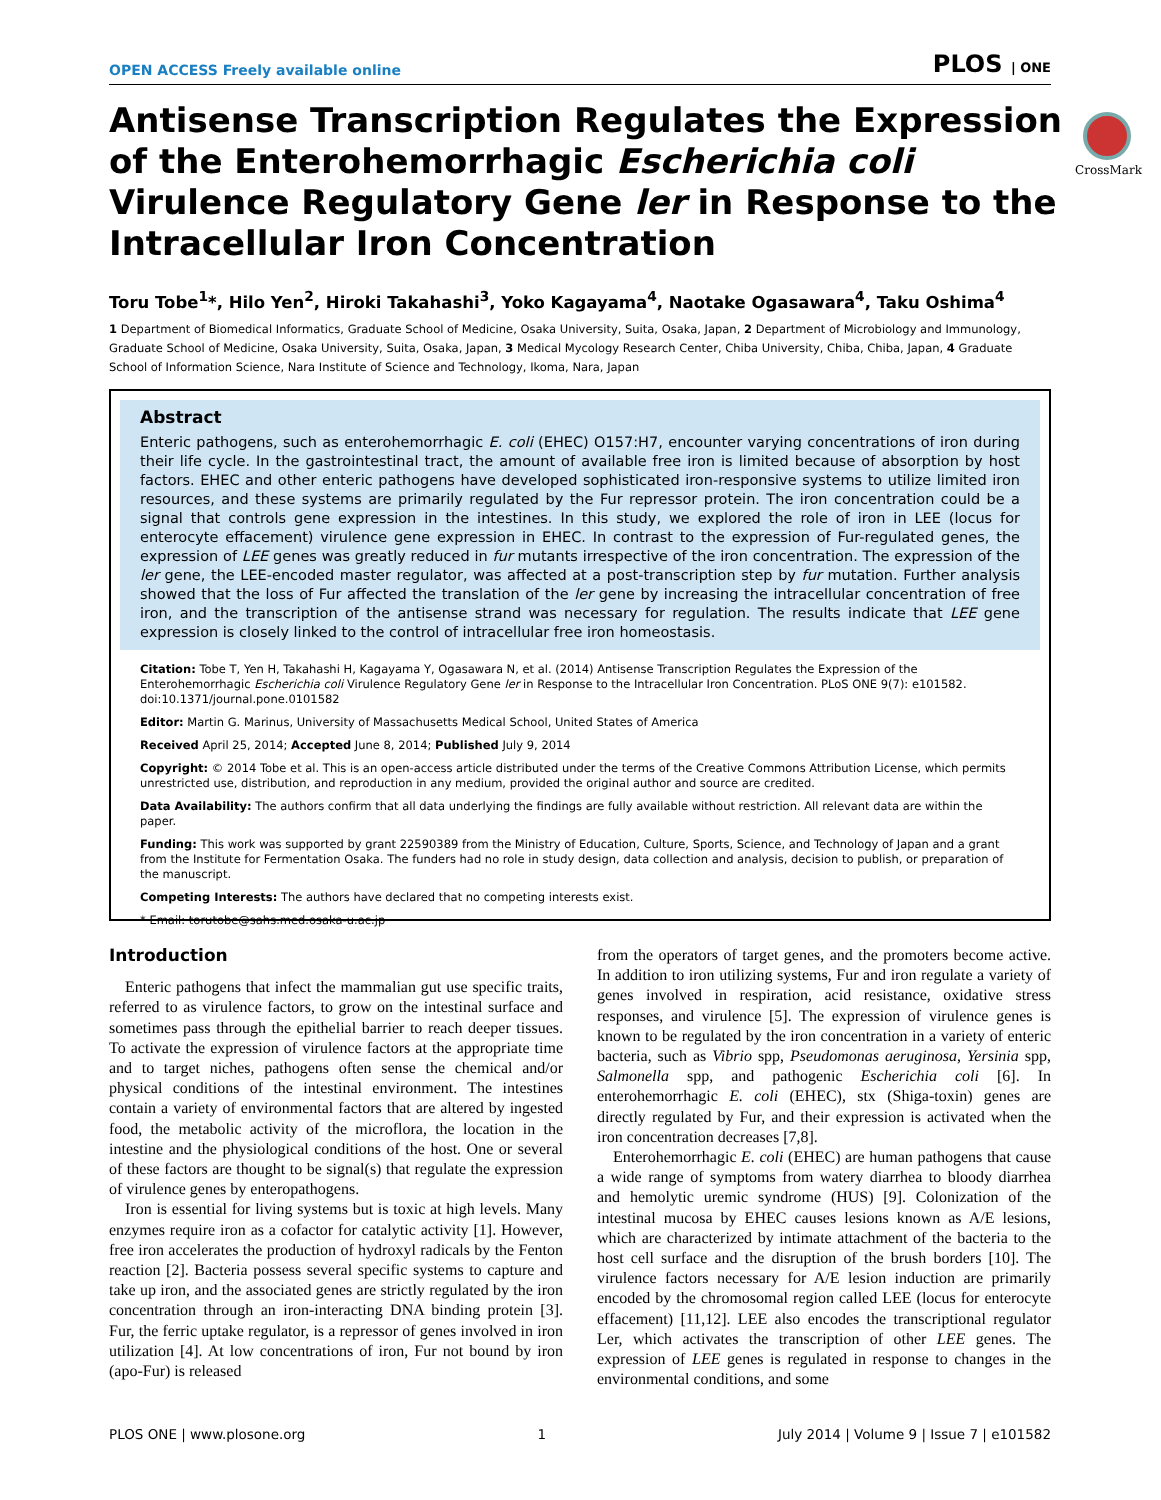OPEN ACCESS Freely available online PLOS | ONE
Antisense Transcription Regulates the Expression of the Enterohemorrhagic Escherichia coli Virulence Regulatory Gene ler in Response to the Intracellular Iron Concentration
CrossMark
Toru Tobe<sup>1</sup>*, Hilo Yen<sup>2</sup>, Hiroki Takahashi<sup>3</sup>, Yoko Kagayama<sup>4</sup>, Naotake Ogasawara<sup>4</sup>, Taku Oshima<sup>4</sup>
1 Department of Biomedical Informatics, Graduate School of Medicine, Osaka University, Suita, Osaka, Japan, 2 Department of Microbiology and Immunology, Graduate School of Medicine, Osaka University, Suita, Osaka, Japan, 3 Medical Mycology Research Center, Chiba University, Chiba, Chiba, Japan, 4 Graduate School of Information Science, Nara Institute of Science and Technology, Ikoma, Nara, Japan
Abstract
Enteric pathogens, such as enterohemorrhagic E. coli (EHEC) O157:H7, encounter varying concentrations of iron during their life cycle. In the gastrointestinal tract, the amount of available free iron is limited because of absorption by host factors. EHEC and other enteric pathogens have developed sophisticated iron-responsive systems to utilize limited iron resources, and these systems are primarily regulated by the Fur repressor protein. The iron concentration could be a signal that controls gene expression in the intestines. In this study, we explored the role of iron in LEE (locus for enterocyte effacement) virulence gene expression in EHEC. In contrast to the expression of Fur-regulated genes, the expression of LEE genes was greatly reduced in fur mutants irrespective of the iron concentration. The expression of the ler gene, the LEE-encoded master regulator, was affected at a post-transcription step by fur mutation. Further analysis showed that the loss of Fur affected the translation of the ler gene by increasing the intracellular concentration of free iron, and the transcription of the antisense strand was necessary for regulation. The results indicate that LEE gene expression is closely linked to the control of intracellular free iron homeostasis.
Citation: Tobe T, Yen H, Takahashi H, Kagayama Y, Ogasawara N, et al. (2014) Antisense Transcription Regulates the Expression of the Enterohemorrhagic Escherichia coli Virulence Regulatory Gene ler in Response to the Intracellular Iron Concentration. PLoS ONE 9(7): e101582. doi:10.1371/journal.pone.0101582
Editor: Martin G. Marinus, University of Massachusetts Medical School, United States of America
Received April 25, 2014; Accepted June 8, 2014; Published July 9, 2014
Copyright: © 2014 Tobe et al. This is an open-access article distributed under the terms of the Creative Commons Attribution License, which permits unrestricted use, distribution, and reproduction in any medium, provided the original author and source are credited.
Data Availability: The authors confirm that all data underlying the findings are fully available without restriction. All relevant data are within the paper.
Funding: This work was supported by grant 22590389 from the Ministry of Education, Culture, Sports, Science, and Technology of Japan and a grant from the Institute for Fermentation Osaka. The funders had no role in study design, data collection and analysis, decision to publish, or preparation of the manuscript.
Competing Interests: The authors have declared that no competing interests exist.
* Email: torutobe@sahs.med.osaka-u.ac.jp
Introduction
Enteric pathogens that infect the mammalian gut use specific traits, referred to as virulence factors, to grow on the intestinal surface and sometimes pass through the epithelial barrier to reach deeper tissues. To activate the expression of virulence factors at the appropriate time and to target niches, pathogens often sense the chemical and/or physical conditions of the intestinal environment. The intestines contain a variety of environmental factors that are altered by ingested food, the metabolic activity of the microflora, the location in the intestine and the physiological conditions of the host. One or several of these factors are thought to be signal(s) that regulate the expression of virulence genes by enteropathogens.
Iron is essential for living systems but is toxic at high levels. Many enzymes require iron as a cofactor for catalytic activity [1]. However, free iron accelerates the production of hydroxyl radicals by the Fenton reaction [2]. Bacteria possess several specific systems to capture and take up iron, and the associated genes are strictly regulated by the iron concentration through an iron-interacting DNA binding protein [3]. Fur, the ferric uptake regulator, is a repressor of genes involved in iron utilization [4]. At low concentrations of iron, Fur not bound by iron (apo-Fur) is released
from the operators of target genes, and the promoters become active. In addition to iron utilizing systems, Fur and iron regulate a variety of genes involved in respiration, acid resistance, oxidative stress responses, and virulence [5]. The expression of virulence genes is known to be regulated by the iron concentration in a variety of enteric bacteria, such as Vibrio spp, Pseudomonas aeruginosa, Yersinia spp, Salmonella spp, and pathogenic Escherichia coli [6]. In enterohemorrhagic E. coli (EHEC), stx (Shiga-toxin) genes are directly regulated by Fur, and their expression is activated when the iron concentration decreases [7,8].
Enterohemorrhagic E. coli (EHEC) are human pathogens that cause a wide range of symptoms from watery diarrhea to bloody diarrhea and hemolytic uremic syndrome (HUS) [9]. Colonization of the intestinal mucosa by EHEC causes lesions known as A/E lesions, which are characterized by intimate attachment of the bacteria to the host cell surface and the disruption of the brush borders [10]. The virulence factors necessary for A/E lesion induction are primarily encoded by the chromosomal region called LEE (locus for enterocyte effacement) [11,12]. LEE also encodes the transcriptional regulator Ler, which activates the transcription of other LEE genes. The expression of LEE genes is regulated in response to changes in the environmental conditions, and some
PLOS ONE | www.plosone.org 1 July 2014 | Volume 9 | Issue 7 | e101582